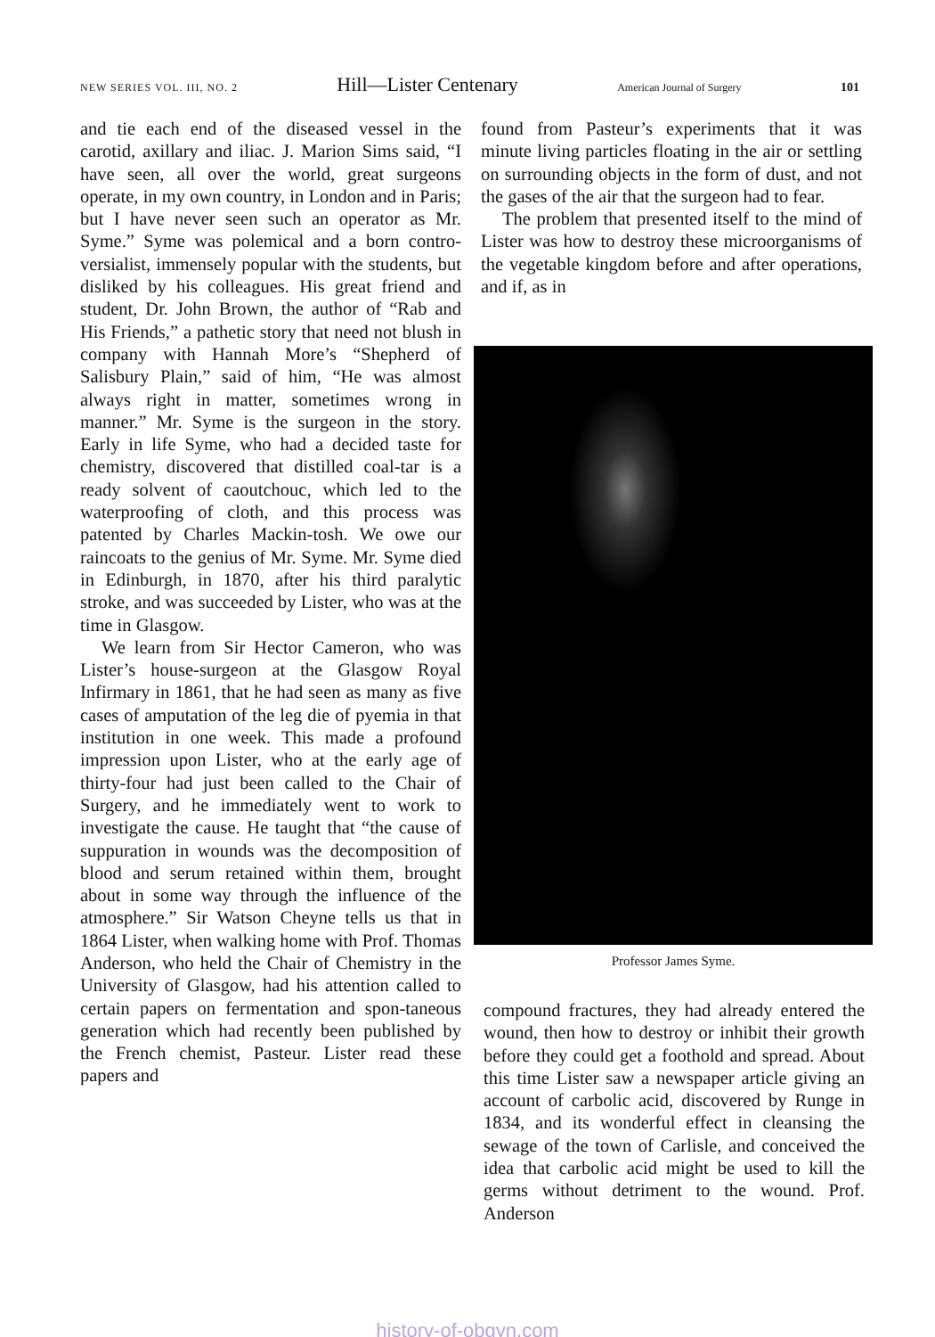NEW SERIES VOL. III, NO. 2 Hill—Lister Centenary American Journal of Surgery 101
and tie each end of the diseased vessel in the carotid, axillary and iliac. J. Marion Sims said, “I have seen, all over the world, great surgeons operate, in my own country, in London and in Paris; but I have never seen such an operator as Mr. Syme.” Syme was polemical and a born contro-versialist, immensely popular with the students, but disliked by his colleagues. His great friend and student, Dr. John Brown, the author of “Rab and His Friends,” a pathetic story that need not blush in company with Hannah More’s “Shepherd of Salisbury Plain,” said of him, “He was almost always right in matter, sometimes wrong in manner.” Mr. Syme is the surgeon in the story. Early in life Syme, who had a decided taste for chemistry, discovered that distilled coal-tar is a ready solvent of caoutchouc, which led to the waterproofing of cloth, and this process was patented by Charles Mackin-tosh. We owe our raincoats to the genius of Mr. Syme. Mr. Syme died in Edinburgh, in 1870, after his third paralytic stroke, and was succeeded by Lister, who was at the time in Glasgow.
We learn from Sir Hector Cameron, who was Lister’s house-surgeon at the Glasgow Royal Infirmary in 1861, that he had seen as many as five cases of amputation of the leg die of pyemia in that institution in one week. This made a profound impression upon Lister, who at the early age of thirty-four had just been called to the Chair of Surgery, and he immediately went to work to investigate the cause. He taught that “the cause of suppuration in wounds was the decomposition of blood and serum retained within them, brought about in some way through the influence of the atmosphere.” Sir Watson Cheyne tells us that in 1864 Lister, when walking home with Prof. Thomas Anderson, who held the Chair of Chemistry in the University of Glasgow, had his attention called to certain papers on fermentation and spon-taneous generation which had recently been published by the French chemist, Pasteur. Lister read these papers and
found from Pasteur’s experiments that it was minute living particles floating in the air or settling on surrounding objects in the form of dust, and not the gases of the air that the surgeon had to fear.
The problem that presented itself to the mind of Lister was how to destroy these microorganisms of the vegetable kingdom before and after operations, and if, as in
Professor James Syme.
compound fractures, they had already entered the wound, then how to destroy or inhibit their growth before they could get a foothold and spread. About this time Lister saw a newspaper article giving an account of carbolic acid, discovered by Runge in 1834, and its wonderful effect in cleansing the sewage of the town of Carlisle, and conceived the idea that carbolic acid might be used to kill the germs without detriment to the wound. Prof. Anderson
history-of-obgyn.com